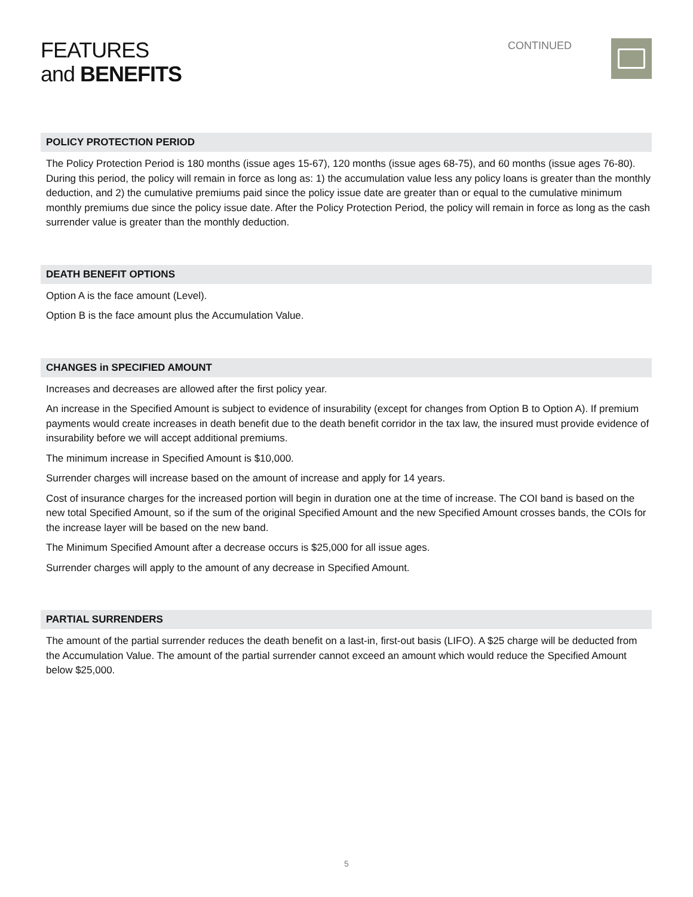FEATURES
and BENEFITS
CONTINUED
POLICY PROTECTION PERIOD
The Policy Protection Period is 180 months (issue ages 15-67), 120 months (issue ages 68-75), and 60 months (issue ages 76-80). During this period, the policy will remain in force as long as: 1) the accumulation value less any policy loans is greater than the monthly deduction, and 2) the cumulative premiums paid since the policy issue date are greater than or equal to the cumulative minimum monthly premiums due since the policy issue date. After the Policy Protection Period, the policy will remain in force as long as the cash surrender value is greater than the monthly deduction.
DEATH BENEFIT OPTIONS
Option A is the face amount (Level).
Option B is the face amount plus the Accumulation Value.
CHANGES in SPECIFIED AMOUNT
Increases and decreases are allowed after the first policy year.
An increase in the Specified Amount is subject to evidence of insurability (except for changes from Option B to Option A). If premium payments would create increases in death benefit due to the death benefit corridor in the tax law, the insured must provide evidence of insurability before we will accept additional premiums.
The minimum increase in Specified Amount is $10,000.
Surrender charges will increase based on the amount of increase and apply for 14 years.
Cost of insurance charges for the increased portion will begin in duration one at the time of increase. The COI band is based on the new total Specified Amount, so if the sum of the original Specified Amount and the new Specified Amount crosses bands, the COIs for the increase layer will be based on the new band.
The Minimum Specified Amount after a decrease occurs is $25,000 for all issue ages.
Surrender charges will apply to the amount of any decrease in Specified Amount.
PARTIAL SURRENDERS
The amount of the partial surrender reduces the death benefit on a last-in, first-out basis (LIFO). A $25 charge will be deducted from the Accumulation Value. The amount of the partial surrender cannot exceed an amount which would reduce the Specified Amount below $25,000.
5